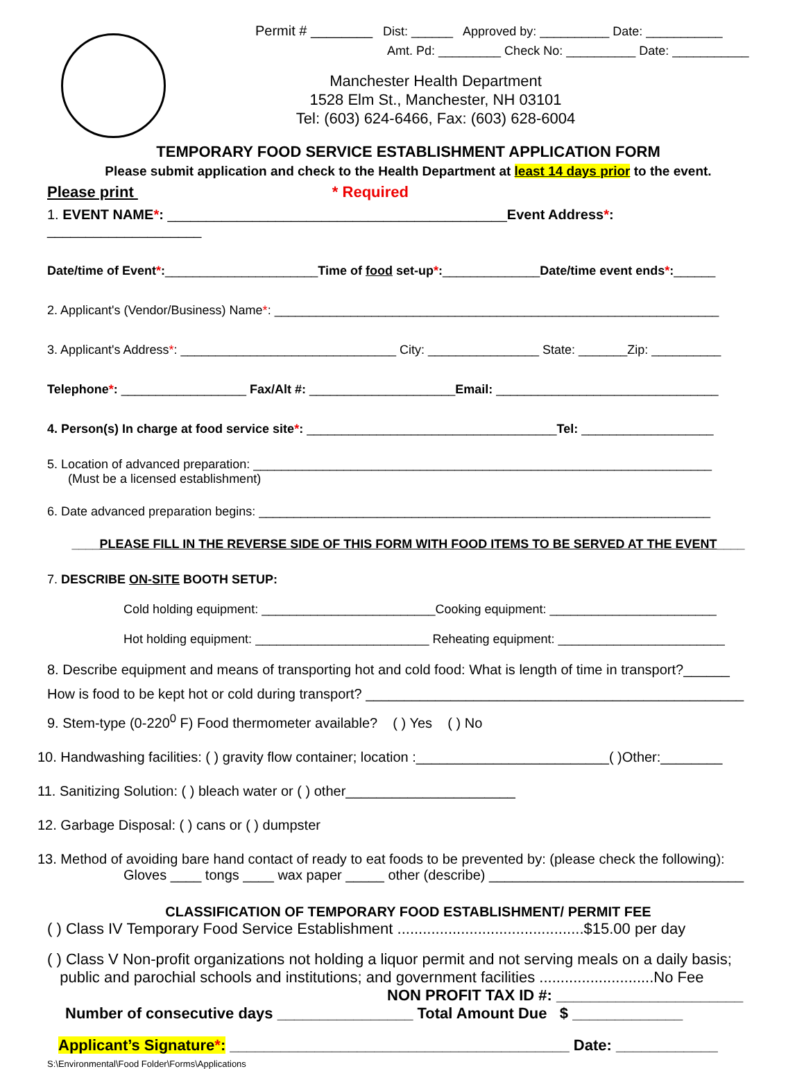Permit # ________ Dist: ______ Approved by: __________ Date: ___________
Amt. Pd: _________ Check No: __________ Date: ___________
Manchester Health Department
1528 Elm St., Manchester, NH 03101
Tel: (603) 624-6466, Fax: (603) 628-6004
TEMPORARY FOOD SERVICE ESTABLISHMENT APPLICATION FORM
Please submit application and check to the Health Department at least 14 days prior to the event.
Please print * Required
1. EVENT NAME*: ____________________________________________Event Address*: ____________________
Date/time of Event*:______________________Time of food set-up*:______________Date/time event ends*:______
2. Applicant's (Vendor/Business) Name*: ________________________________________________________________
3. Applicant's Address*: _______________________________ City: ________________ State: _______Zip: __________
Telephone*: __________________ Fax/Alt #: _____________________Email: ________________________________
4. Person(s) In charge at food service site*: ____________________________________Tel: ___________________
5. Location of advanced preparation: __________________________________________________________________
(Must be a licensed establishment)
6. Date advanced preparation begins: _________________________________________________________________
____PLEASE FILL IN THE REVERSE SIDE OF THIS FORM WITH FOOD ITEMS TO BE SERVED AT THE EVENT____
7. DESCRIBE ON-SITE BOOTH SETUP:
Cold holding equipment: _________________________Cooking equipment: ________________________
Hot holding equipment: _________________________ Reheating equipment: ________________________
8. Describe equipment and means of transporting hot and cold food: What is length of time in transport?______
How is food to be kept hot or cold during transport? _________________________________________________
9. Stem-type (0-220<sup>0</sup> F) Food thermometer available? ( ) Yes ( ) No
10. Handwashing facilities: ( ) gravity flow container; location :_________________________( )Other:________
11. Sanitizing Solution: ( ) bleach water or ( ) other______________________
12. Garbage Disposal: ( ) cans or ( ) dumpster
13. Method of avoiding bare hand contact of ready to eat foods to be prevented by: (please check the following):
Gloves ____ tongs ____ wax paper _____ other (describe) _________________________________
CLASSIFICATION OF TEMPORARY FOOD ESTABLISHMENT/ PERMIT FEE
( ) Class IV Temporary Food Service Establishment ............................................$15.00 per day
( ) Class V Non-profit organizations not holding a liquor permit and not serving meals on a daily basis;
public and parochial schools and institutions; and government facilities ...........................No Fee
NON PROFIT TAX ID #: ______________________
Number of consecutive days ________________ Total Amount Due $ _____________
Applicant’s Signature*: ________________________________________ Date: ____________
S:\Environmental\Food Folder\Forms\Applications